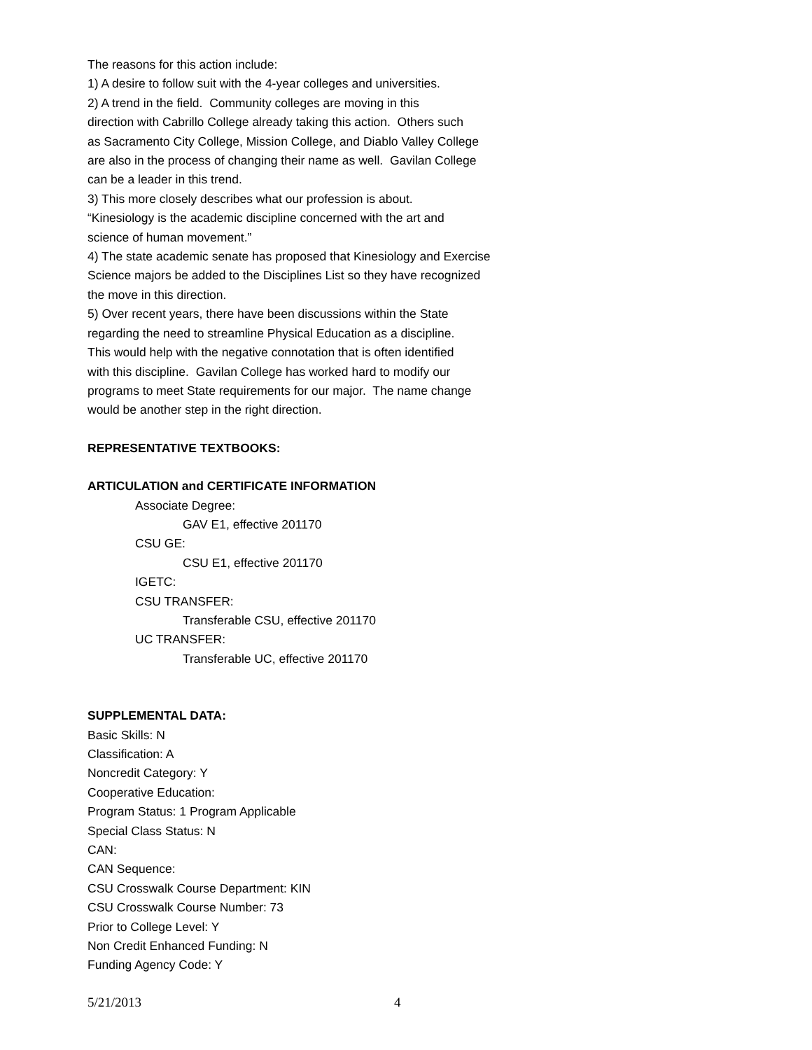The reasons for this action include:
1) A desire to follow suit with the 4-year colleges and universities.
2) A trend in the field. Community colleges are moving in this
direction with Cabrillo College already taking this action. Others such
as Sacramento City College, Mission College, and Diablo Valley College
are also in the process of changing their name as well. Gavilan College
can be a leader in this trend.
3) This more closely describes what our profession is about.
“Kinesiology is the academic discipline concerned with the art and
science of human movement.”
4) The state academic senate has proposed that Kinesiology and Exercise
Science majors be added to the Disciplines List so they have recognized
the move in this direction.
5) Over recent years, there have been discussions within the State
regarding the need to streamline Physical Education as a discipline.
This would help with the negative connotation that is often identified
with this discipline. Gavilan College has worked hard to modify our
programs to meet State requirements for our major. The name change
would be another step in the right direction.
REPRESENTATIVE TEXTBOOKS:
ARTICULATION and CERTIFICATE INFORMATION
Associate Degree:
GAV E1, effective 201170
CSU GE:
CSU E1, effective 201170
IGETC:
CSU TRANSFER:
Transferable CSU, effective 201170
UC TRANSFER:
Transferable UC, effective 201170
SUPPLEMENTAL DATA:
Basic Skills: N
Classification: A
Noncredit Category: Y
Cooperative Education:
Program Status: 1 Program Applicable
Special Class Status: N
CAN:
CAN Sequence:
CSU Crosswalk Course Department: KIN
CSU Crosswalk Course Number: 73
Prior to College Level: Y
Non Credit Enhanced Funding: N
Funding Agency Code: Y
5/21/2013 4